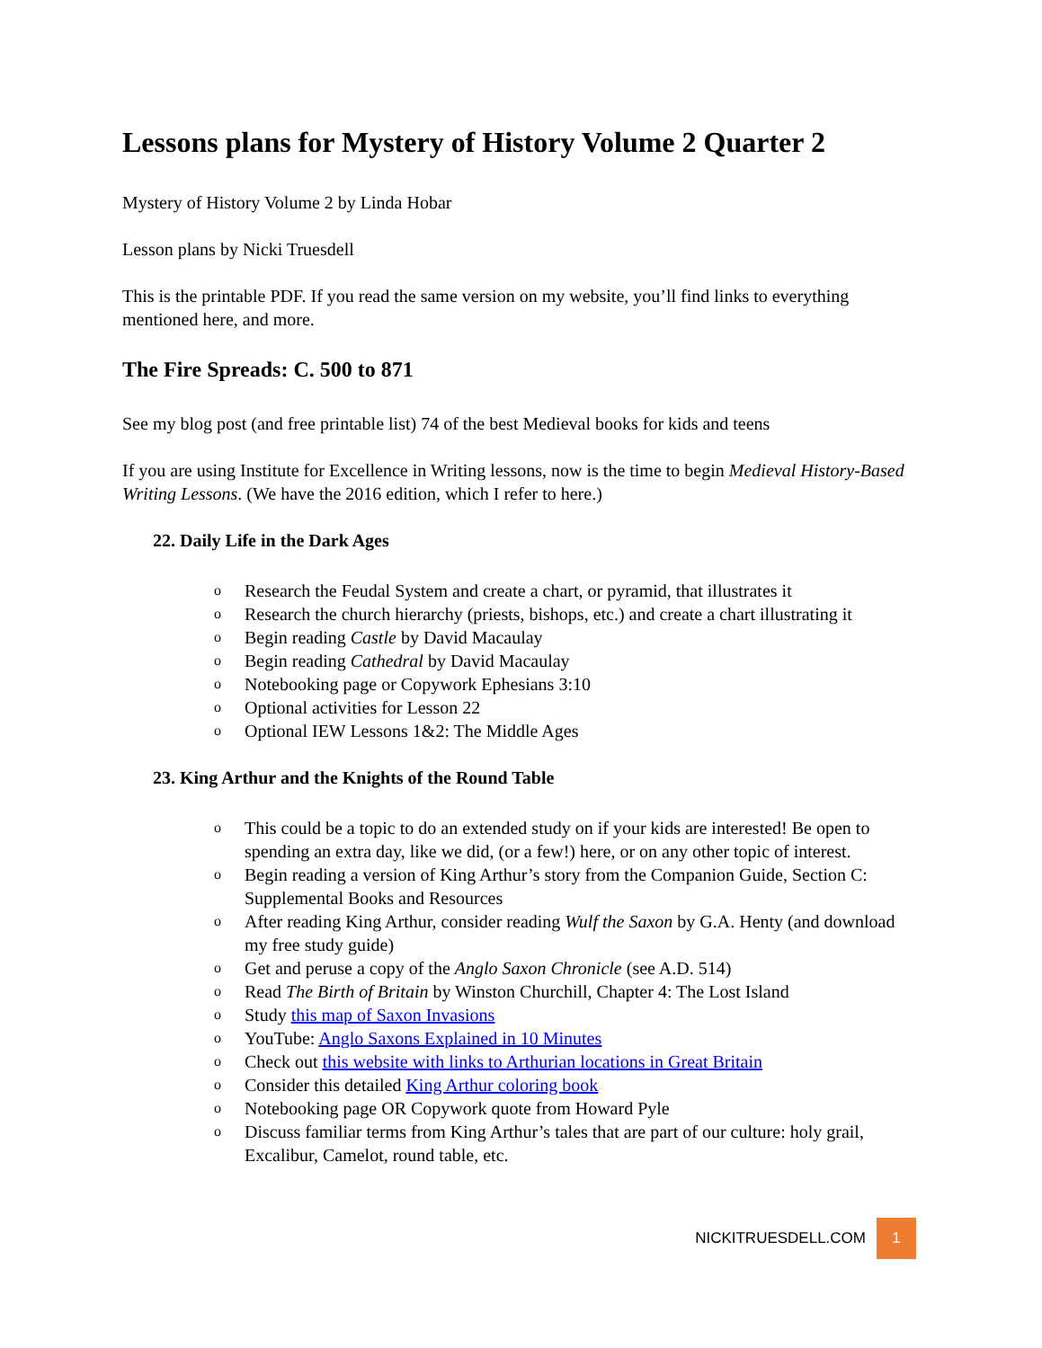Lessons plans for Mystery of History Volume 2 Quarter 2
Mystery of History Volume 2 by Linda Hobar
Lesson plans by Nicki Truesdell
This is the printable PDF. If you read the same version on my website, you’ll find links to everything mentioned here, and more.
The Fire Spreads: C. 500 to 871
See my blog post (and free printable list) 74 of the best Medieval books for kids and teens
If you are using Institute for Excellence in Writing lessons, now is the time to begin Medieval History-Based Writing Lessons. (We have the 2016 edition, which I refer to here.)
22. Daily Life in the Dark Ages
o Research the Feudal System and create a chart, or pyramid, that illustrates it
o Research the church hierarchy (priests, bishops, etc.) and create a chart illustrating it
o Begin reading Castle by David Macaulay
o Begin reading Cathedral by David Macaulay
o Notebooking page or Copywork Ephesians 3:10
o Optional activities for Lesson 22
o Optional IEW Lessons 1&2: The Middle Ages
23. King Arthur and the Knights of the Round Table
o This could be a topic to do an extended study on if your kids are interested! Be open to spending an extra day, like we did, (or a few!) here, or on any other topic of interest.
o Begin reading a version of King Arthur’s story from the Companion Guide, Section C: Supplemental Books and Resources
o After reading King Arthur, consider reading Wulf the Saxon by G.A. Henty (and download my free study guide)
o Get and peruse a copy of the Anglo Saxon Chronicle (see A.D. 514)
o Read The Birth of Britain by Winston Churchill, Chapter 4: The Lost Island
o Study this map of Saxon Invasions
o YouTube: Anglo Saxons Explained in 10 Minutes
o Check out this website with links to Arthurian locations in Great Britain
o Consider this detailed King Arthur coloring book
o Notebooking page OR Copywork quote from Howard Pyle
o Discuss familiar terms from King Arthur’s tales that are part of our culture: holy grail, Excalibur, Camelot, round table, etc.
NICKITRUESDELL.COM 1